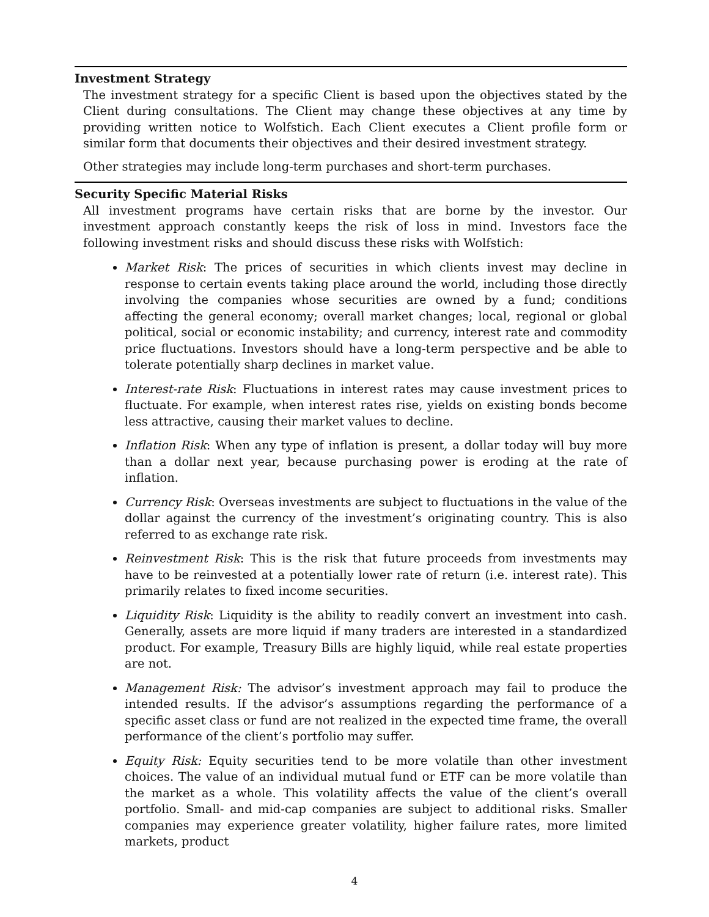Investment Strategy
The investment strategy for a specific Client is based upon the objectives stated by the Client during consultations. The Client may change these objectives at any time by providing written notice to Wolfstich. Each Client executes a Client profile form or similar form that documents their objectives and their desired investment strategy.
Other strategies may include long-term purchases and short-term purchases.
Security Specific Material Risks
All investment programs have certain risks that are borne by the investor. Our investment approach constantly keeps the risk of loss in mind. Investors face the following investment risks and should discuss these risks with Wolfstich:
Market Risk: The prices of securities in which clients invest may decline in response to certain events taking place around the world, including those directly involving the companies whose securities are owned by a fund; conditions affecting the general economy; overall market changes; local, regional or global political, social or economic instability; and currency, interest rate and commodity price fluctuations. Investors should have a long-term perspective and be able to tolerate potentially sharp declines in market value.
Interest-rate Risk: Fluctuations in interest rates may cause investment prices to fluctuate. For example, when interest rates rise, yields on existing bonds become less attractive, causing their market values to decline.
Inflation Risk: When any type of inflation is present, a dollar today will buy more than a dollar next year, because purchasing power is eroding at the rate of inflation.
Currency Risk: Overseas investments are subject to fluctuations in the value of the dollar against the currency of the investment’s originating country. This is also referred to as exchange rate risk.
Reinvestment Risk: This is the risk that future proceeds from investments may have to be reinvested at a potentially lower rate of return (i.e. interest rate). This primarily relates to fixed income securities.
Liquidity Risk: Liquidity is the ability to readily convert an investment into cash. Generally, assets are more liquid if many traders are interested in a standardized product. For example, Treasury Bills are highly liquid, while real estate properties are not.
Management Risk: The advisor’s investment approach may fail to produce the intended results. If the advisor’s assumptions regarding the performance of a specific asset class or fund are not realized in the expected time frame, the overall performance of the client’s portfolio may suffer.
Equity Risk: Equity securities tend to be more volatile than other investment choices. The value of an individual mutual fund or ETF can be more volatile than the market as a whole. This volatility affects the value of the client’s overall portfolio. Small- and mid-cap companies are subject to additional risks. Smaller companies may experience greater volatility, higher failure rates, more limited markets, product
4